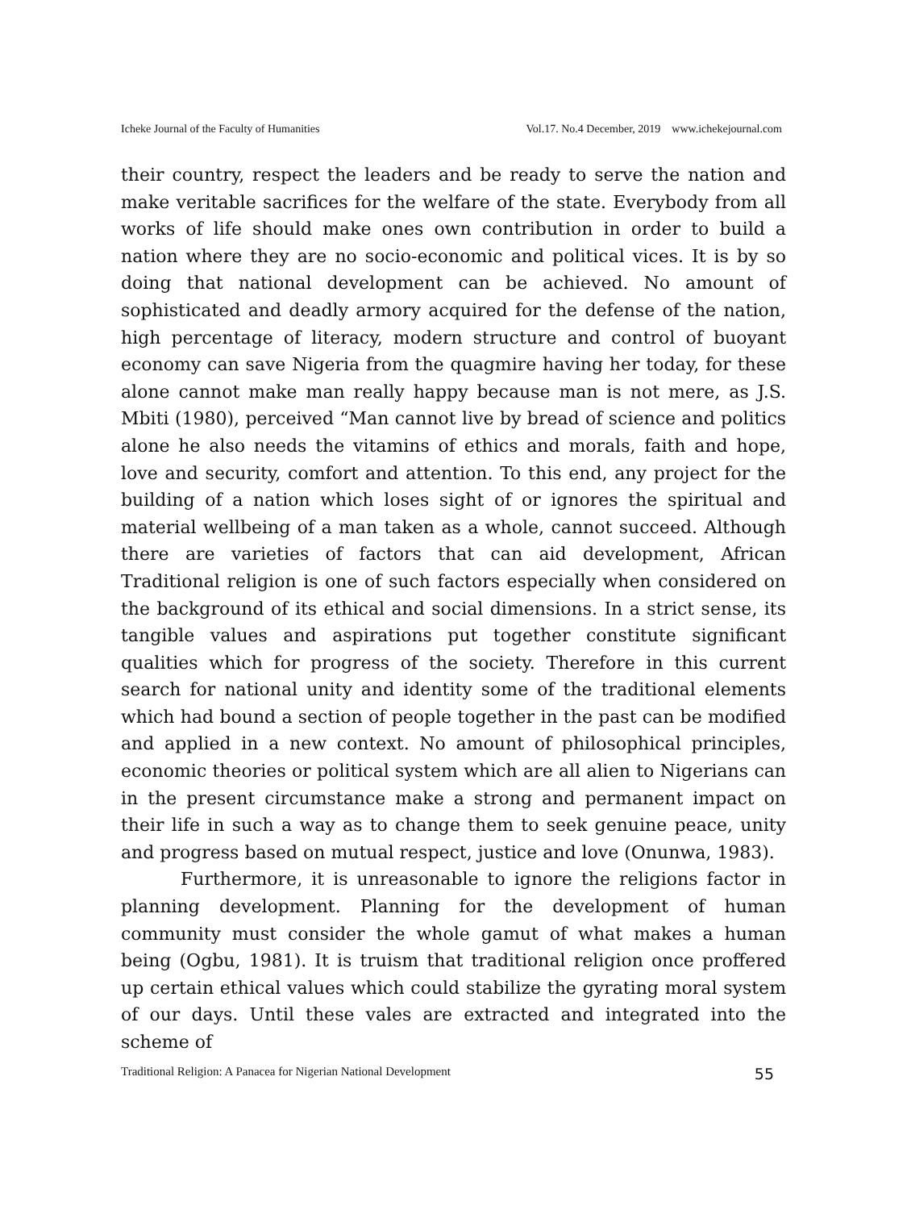Icheke Journal of the Faculty of Humanities Vol.17. No.4 December, 2019 www.ichekejournal.com
their country, respect the leaders and be ready to serve the nation and make veritable sacrifices for the welfare of the state. Everybody from all works of life should make ones own contribution in order to build a nation where they are no socio-economic and political vices. It is by so doing that national development can be achieved. No amount of sophisticated and deadly armory acquired for the defense of the nation, high percentage of literacy, modern structure and control of buoyant economy can save Nigeria from the quagmire having her today, for these alone cannot make man really happy because man is not mere, as J.S. Mbiti (1980), perceived “Man cannot live by bread of science and politics alone he also needs the vitamins of ethics and morals, faith and hope, love and security, comfort and attention. To this end, any project for the building of a nation which loses sight of or ignores the spiritual and material wellbeing of a man taken as a whole, cannot succeed. Although there are varieties of factors that can aid development, African Traditional religion is one of such factors especially when considered on the background of its ethical and social dimensions. In a strict sense, its tangible values and aspirations put together constitute significant qualities which for progress of the society. Therefore in this current search for national unity and identity some of the traditional elements which had bound a section of people together in the past can be modified and applied in a new context. No amount of philosophical principles, economic theories or political system which are all alien to Nigerians can in the present circumstance make a strong and permanent impact on their life in such a way as to change them to seek genuine peace, unity and progress based on mutual respect, justice and love (Onunwa, 1983).
Furthermore, it is unreasonable to ignore the religions factor in planning development. Planning for the development of human community must consider the whole gamut of what makes a human being (Ogbu, 1981). It is truism that traditional religion once proffered up certain ethical values which could stabilize the gyrating moral system of our days. Until these vales are extracted and integrated into the scheme of
Traditional Religion: A Panacea for Nigerian National Development 55